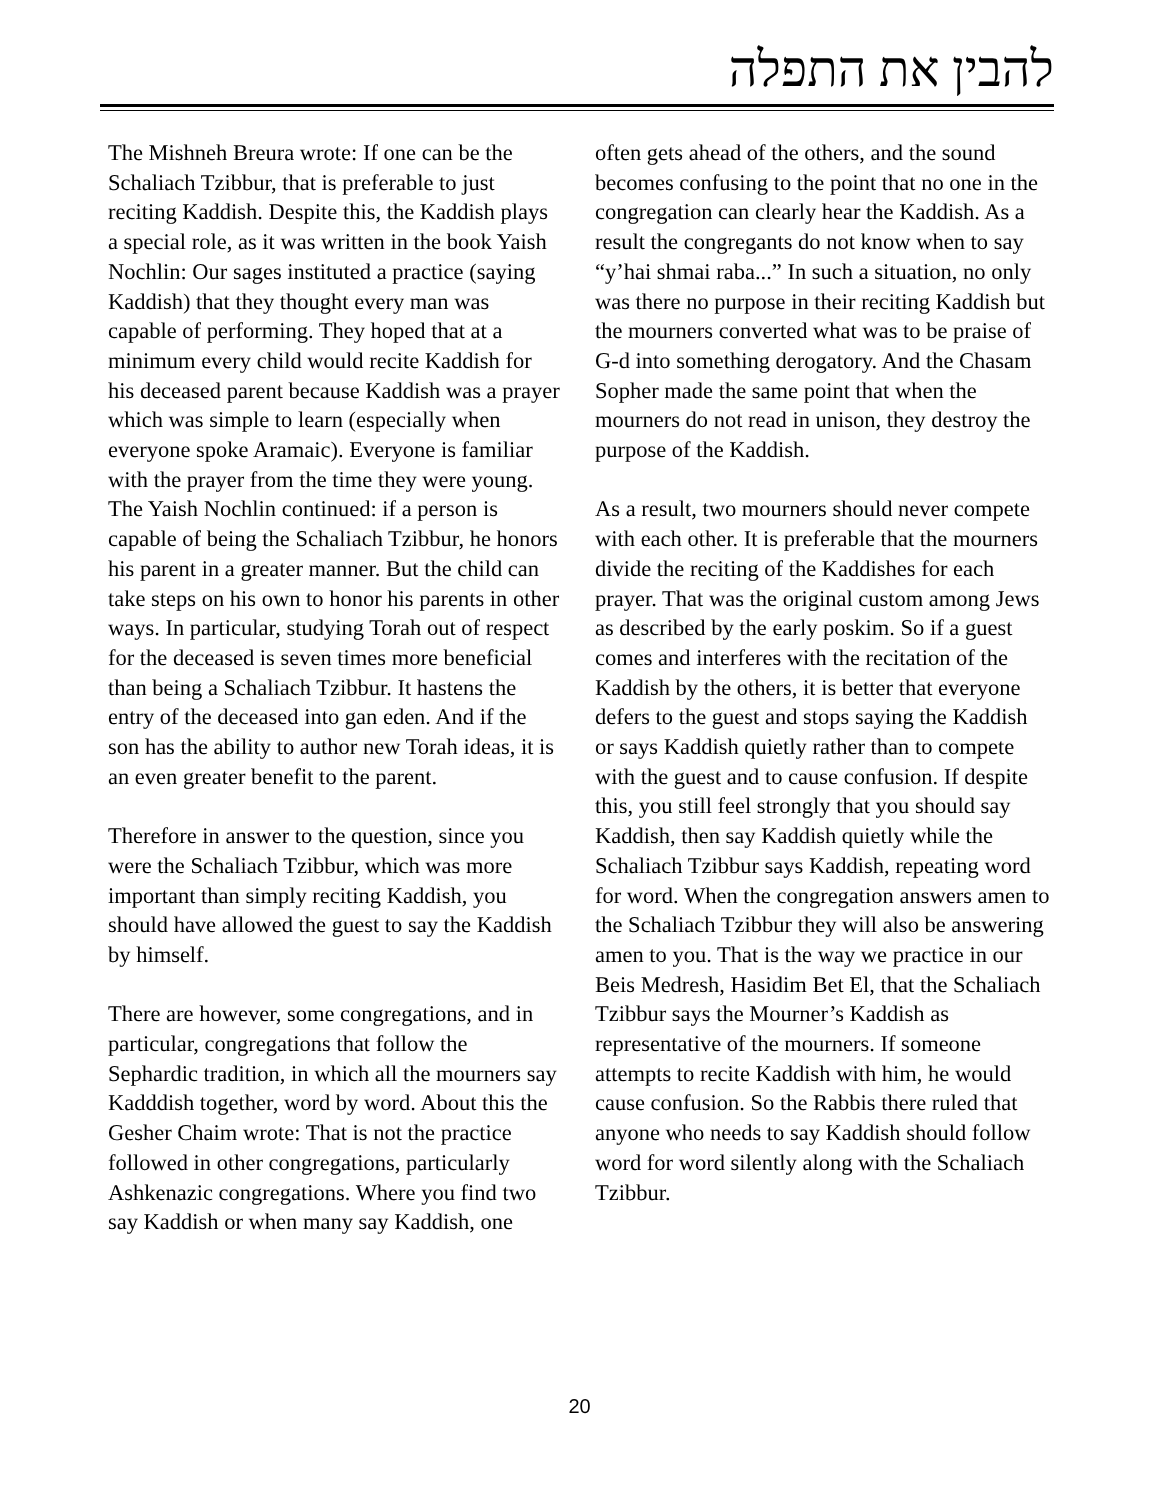להבין את התפלה
The Mishneh Breura wrote: If one can be the Schaliach Tzibbur, that is preferable to just reciting Kaddish. Despite this, the Kaddish plays a special role, as it was written in the book Yaish Nochlin: Our sages instituted a practice (saying Kaddish) that they thought every man was capable of performing. They hoped that at a minimum every child would recite Kaddish for his deceased parent because Kaddish was a prayer which was simple to learn (especially when everyone spoke Aramaic). Everyone is familiar with the prayer from the time they were young. The Yaish Nochlin continued: if a person is capable of being the Schaliach Tzibbur, he honors his parent in a greater manner. But the child can take steps on his own to honor his parents in other ways. In particular, studying Torah out of respect for the deceased is seven times more beneficial than being a Schaliach Tzibbur. It hastens the entry of the deceased into gan eden. And if the son has the ability to author new Torah ideas, it is an even greater benefit to the parent.
Therefore in answer to the question, since you were the Schaliach Tzibbur, which was more important than simply reciting Kaddish, you should have allowed the guest to say the Kaddish by himself.
There are however, some congregations, and in particular, congregations that follow the Sephardic tradition, in which all the mourners say Kadddish together, word by word. About this the Gesher Chaim wrote: That is not the practice followed in other congregations, particularly Ashkenazic congregations. Where you find two say Kaddish or when many say Kaddish, one
often gets ahead of the others, and the sound becomes confusing to the point that no one in the congregation can clearly hear the Kaddish. As a result the congregants do not know when to say “y’hai shmai raba...” In such a situation, no only was there no purpose in their reciting Kaddish but the mourners converted what was to be praise of G-d into something derogatory. And the Chasam Sopher made the same point that when the mourners do not read in unison, they destroy the purpose of the Kaddish.
As a result, two mourners should never compete with each other. It is preferable that the mourners divide the reciting of the Kaddishes for each prayer. That was the original custom among Jews as described by the early poskim. So if a guest comes and interferes with the recitation of the Kaddish by the others, it is better that everyone defers to the guest and stops saying the Kaddish or says Kaddish quietly rather than to compete with the guest and to cause confusion. If despite this, you still feel strongly that you should say Kaddish, then say Kaddish quietly while the Schaliach Tzibbur says Kaddish, repeating word for word. When the congregation answers amen to the Schaliach Tzibbur they will also be answering amen to you. That is the way we practice in our Beis Medresh, Hasidim Bet El, that the Schaliach Tzibbur says the Mourner’s Kaddish as representative of the mourners. If someone attempts to recite Kaddish with him, he would cause confusion. So the Rabbis there ruled that anyone who needs to say Kaddish should follow word for word silently along with the Schaliach Tzibbur.
20